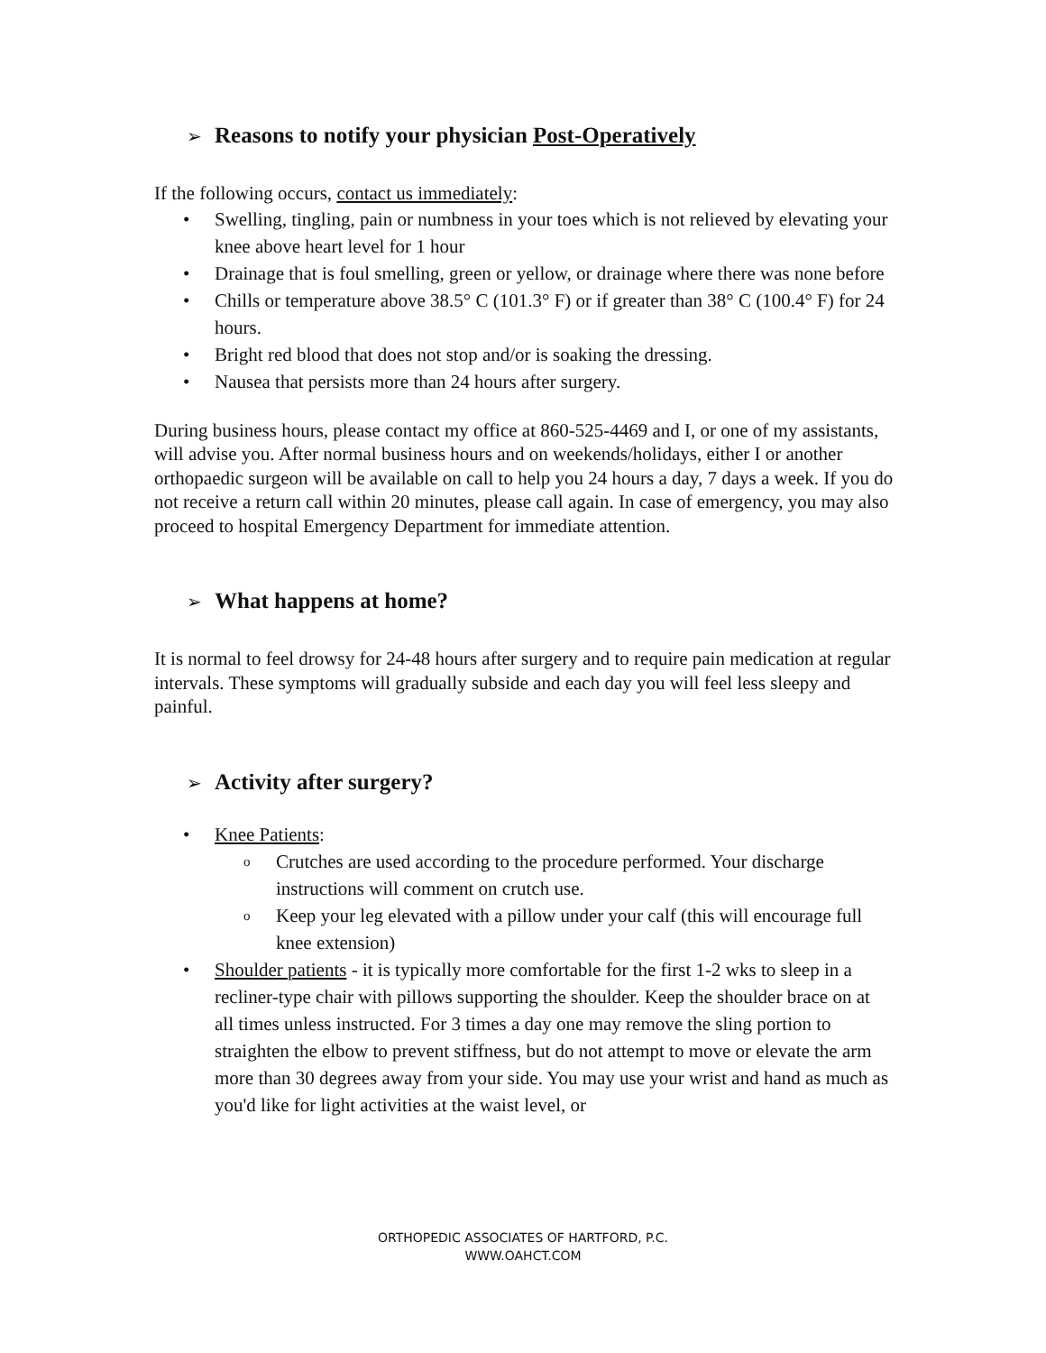➢ Reasons to notify your physician Post-Operatively
If the following occurs, contact us immediately:
• Swelling, tingling, pain or numbness in your toes which is not relieved by elevating your knee above heart level for 1 hour
• Drainage that is foul smelling, green or yellow, or drainage where there was none before
• Chills or temperature above 38.5° C (101.3° F) or if greater than 38° C (100.4° F) for 24 hours.
• Bright red blood that does not stop and/or is soaking the dressing.
• Nausea that persists more than 24 hours after surgery.
During business hours, please contact my office at 860-525-4469 and I, or one of my assistants, will advise you. After normal business hours and on weekends/holidays, either I or another orthopaedic surgeon will be available on call to help you 24 hours a day, 7 days a week. If you do not receive a return call within 20 minutes, please call again. In case of emergency, you may also proceed to hospital Emergency Department for immediate attention.
➢ What happens at home?
It is normal to feel drowsy for 24-48 hours after surgery and to require pain medication at regular intervals. These symptoms will gradually subside and each day you will feel less sleepy and painful.
➢ Activity after surgery?
• Knee Patients:
o Crutches are used according to the procedure performed. Your discharge instructions will comment on crutch use.
o Keep your leg elevated with a pillow under your calf (this will encourage full knee extension)
• Shoulder patients - it is typically more comfortable for the first 1-2 wks to sleep in a recliner-type chair with pillows supporting the shoulder. Keep the shoulder brace on at all times unless instructed. For 3 times a day one may remove the sling portion to straighten the elbow to prevent stiffness, but do not attempt to move or elevate the arm more than 30 degrees away from your side. You may use your wrist and hand as much as you'd like for light activities at the waist level, or
ORTHOPEDIC ASSOCIATES OF HARTFORD, P.C.
WWW.OAHCT.COM